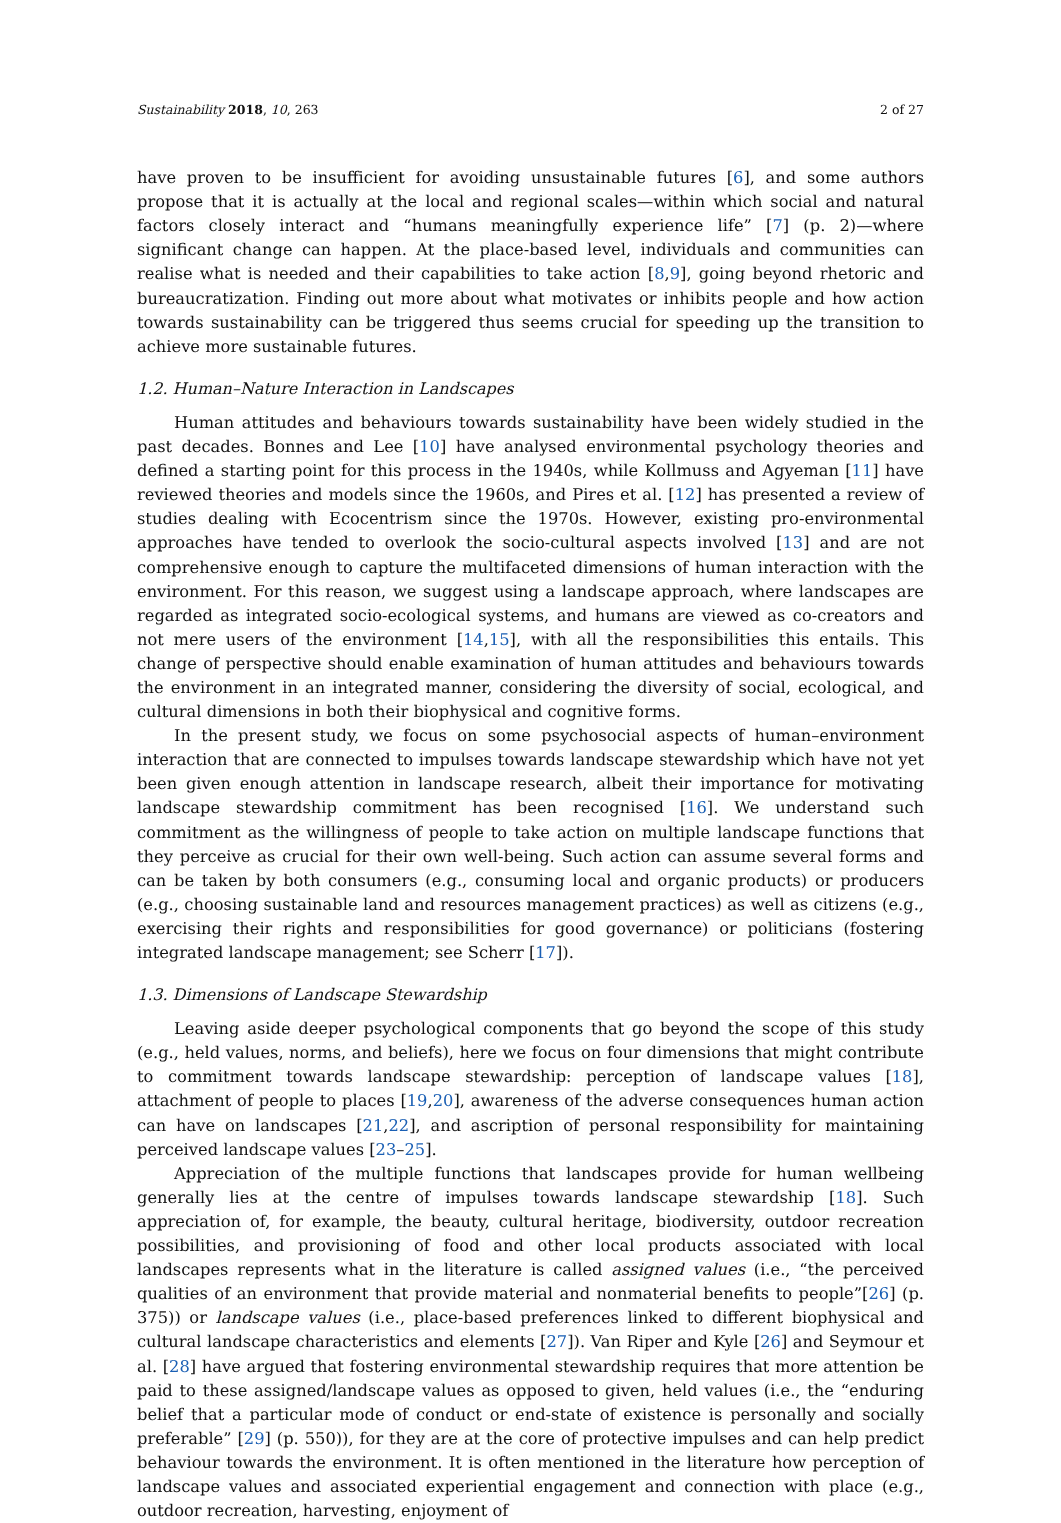Sustainability 2018, 10, 263 2 of 27
have proven to be insufficient for avoiding unsustainable futures [6], and some authors propose that it is actually at the local and regional scales—within which social and natural factors closely interact and “humans meaningfully experience life” [7] (p. 2)—where significant change can happen. At the place-based level, individuals and communities can realise what is needed and their capabilities to take action [8,9], going beyond rhetoric and bureaucratization. Finding out more about what motivates or inhibits people and how action towards sustainability can be triggered thus seems crucial for speeding up the transition to achieve more sustainable futures.
1.2. Human–Nature Interaction in Landscapes
Human attitudes and behaviours towards sustainability have been widely studied in the past decades. Bonnes and Lee [10] have analysed environmental psychology theories and defined a starting point for this process in the 1940s, while Kollmuss and Agyeman [11] have reviewed theories and models since the 1960s, and Pires et al. [12] has presented a review of studies dealing with Ecocentrism since the 1970s. However, existing pro-environmental approaches have tended to overlook the socio-cultural aspects involved [13] and are not comprehensive enough to capture the multifaceted dimensions of human interaction with the environment. For this reason, we suggest using a landscape approach, where landscapes are regarded as integrated socio-ecological systems, and humans are viewed as co-creators and not mere users of the environment [14,15], with all the responsibilities this entails. This change of perspective should enable examination of human attitudes and behaviours towards the environment in an integrated manner, considering the diversity of social, ecological, and cultural dimensions in both their biophysical and cognitive forms.
In the present study, we focus on some psychosocial aspects of human–environment interaction that are connected to impulses towards landscape stewardship which have not yet been given enough attention in landscape research, albeit their importance for motivating landscape stewardship commitment has been recognised [16]. We understand such commitment as the willingness of people to take action on multiple landscape functions that they perceive as crucial for their own well-being. Such action can assume several forms and can be taken by both consumers (e.g., consuming local and organic products) or producers (e.g., choosing sustainable land and resources management practices) as well as citizens (e.g., exercising their rights and responsibilities for good governance) or politicians (fostering integrated landscape management; see Scherr [17]).
1.3. Dimensions of Landscape Stewardship
Leaving aside deeper psychological components that go beyond the scope of this study (e.g., held values, norms, and beliefs), here we focus on four dimensions that might contribute to commitment towards landscape stewardship: perception of landscape values [18], attachment of people to places [19,20], awareness of the adverse consequences human action can have on landscapes [21,22], and ascription of personal responsibility for maintaining perceived landscape values [23–25].
Appreciation of the multiple functions that landscapes provide for human wellbeing generally lies at the centre of impulses towards landscape stewardship [18]. Such appreciation of, for example, the beauty, cultural heritage, biodiversity, outdoor recreation possibilities, and provisioning of food and other local products associated with local landscapes represents what in the literature is called assigned values (i.e., “the perceived qualities of an environment that provide material and nonmaterial benefits to people”[26] (p. 375)) or landscape values (i.e., place-based preferences linked to different biophysical and cultural landscape characteristics and elements [27]). Van Riper and Kyle [26] and Seymour et al. [28] have argued that fostering environmental stewardship requires that more attention be paid to these assigned/landscape values as opposed to given, held values (i.e., the “enduring belief that a particular mode of conduct or end-state of existence is personally and socially preferable” [29] (p. 550)), for they are at the core of protective impulses and can help predict behaviour towards the environment. It is often mentioned in the literature how perception of landscape values and associated experiential engagement and connection with place (e.g., outdoor recreation, harvesting, enjoyment of